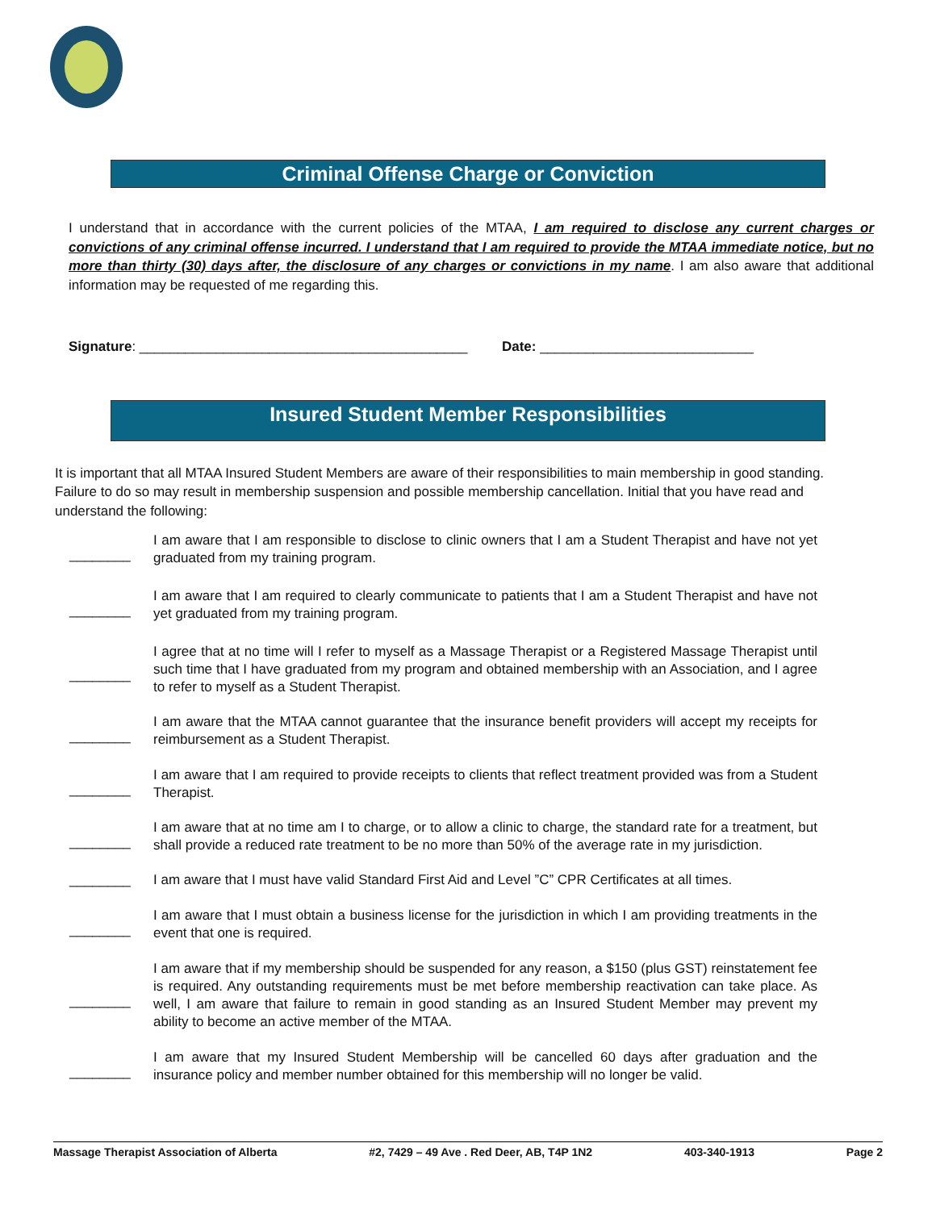Criminal Offense Charge or Conviction
I understand that in accordance with the current policies of the MTAA, I am required to disclose any current charges or convictions of any criminal offense incurred. I understand that I am required to provide the MTAA immediate notice, but no more than thirty (30) days after, the disclosure of any charges or convictions in my name. I am also aware that additional information may be requested of me regarding this.
Signature: ___________________________________________ Date: ____________________________
Insured Student Member Responsibilities
It is important that all MTAA Insured Student Members are aware of their responsibilities to main membership in good standing. Failure to do so may result in membership suspension and possible membership cancellation. Initial that you have read and understand the following:
________ I am aware that I am responsible to disclose to clinic owners that I am a Student Therapist and have not yet graduated from my training program.
________ I am aware that I am required to clearly communicate to patients that I am a Student Therapist and have not yet graduated from my training program.
________ I agree that at no time will I refer to myself as a Massage Therapist or a Registered Massage Therapist until such time that I have graduated from my program and obtained membership with an Association, and I agree to refer to myself as a Student Therapist.
________ I am aware that the MTAA cannot guarantee that the insurance benefit providers will accept my receipts for reimbursement as a Student Therapist.
________ I am aware that I am required to provide receipts to clients that reflect treatment provided was from a Student Therapist.
________ I am aware that at no time am I to charge, or to allow a clinic to charge, the standard rate for a treatment, but shall provide a reduced rate treatment to be no more than 50% of the average rate in my jurisdiction.
________ I am aware that I must have valid Standard First Aid and Level ”C” CPR Certificates at all times.
________ I am aware that I must obtain a business license for the jurisdiction in which I am providing treatments in the event that one is required.
________ I am aware that if my membership should be suspended for any reason, a $150 (plus GST) reinstatement fee is required. Any outstanding requirements must be met before membership reactivation can take place. As well, I am aware that failure to remain in good standing as an Insured Student Member may prevent my ability to become an active member of the MTAA.
________ I am aware that my Insured Student Membership will be cancelled 60 days after graduation and the insurance policy and member number obtained for this membership will no longer be valid.
Massage Therapist Association of Alberta #2, 7429 – 49 Ave . Red Deer, AB, T4P 1N2 403-340-1913 Page 2